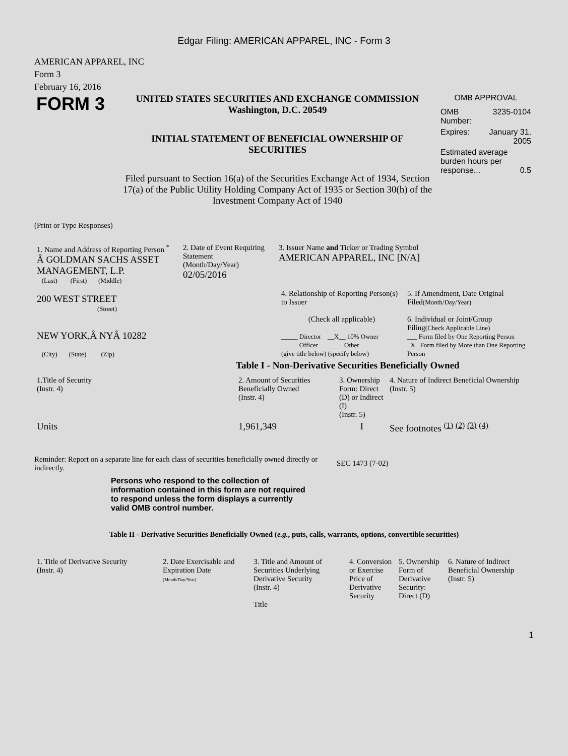Edgar Filing: AMERICAN APPAREL, INC - Form 3
AMERICAN APPAREL, INC
Form 3
February 16, 2016
FORM 3
UNITED STATES SECURITIES AND EXCHANGE COMMISSION
Washington, D.C. 20549
INITIAL STATEMENT OF BENEFICIAL OWNERSHIP OF SECURITIES
Filed pursuant to Section 16(a) of the Securities Exchange Act of 1934, Section 17(a) of the Public Utility Holding Company Act of 1935 or Section 30(h) of the Investment Company Act of 1940
OMB APPROVAL
| OMB Number: | 3235-0104 |
| Expires: | January 31, 2005 |
| Estimated average burden hours per response... 0.5 | |
(Print or Type Responses)
| 1. Name and Address of Reporting Person <sup>*</sup> Â GOLDMAN SACHS ASSET MANAGEMENT, L.P. (Last) (First) (Middle) 200 WEST STREET (Street) NEW YORK,Â NYÂ 10282 (City) (State) (Zip) | 2. Date of Event Requiring Statement (Month/Day/Year) 02/05/2016 | 3. Issuer Name and Ticker or Trading Symbol AMERICAN APPAREL, INC [N/A] / 4. Relationship of Reporting Person(s) to Issuer (Check all applicable) _____ Director __X__ 10% Owner _____ Officer _____ Other (give title below) (specify below) / 5. If Amendment, Date Original Filed (Month/Day/Year) 6. Individual or Joint/Group Filing (Check Applicable Line) ___ Form filed by One Reporting Person _X_ Form filed by More than One Reporting Person / |
Table I - Non-Derivative Securities Beneficially Owned
| 1.Title of Security (Instr. 4) | 2. Amount of Securities Beneficially Owned (Instr. 4) | 3. Ownership Form: Direct (D) or Indirect (I) (Instr. 5) | 4. Nature of Indirect Beneficial Ownership (Instr. 5) |
| --- | --- | --- | --- |
| Units | 1,961,349 | I | See footnotes <sup>(1)</sup> <sup>(2)</sup> <sup>(3)</sup> <sup>(4)</sup> |
Reminder: Report on a separate line for each class of securities beneficially owned directly or indirectly.
SEC 1473 (7-02)
Persons who respond to the collection of information contained in this form are not required to respond unless the form displays a currently valid OMB control number.
Table II - Derivative Securities Beneficially Owned (e.g., puts, calls, warrants, options, convertible securities)
| 1. Title of Derivative Security (Instr. 4) | 2. Date Exercisable and Expiration Date (Month/Day/Year) | 3. Title and Amount of Securities Underlying Derivative Security (Instr. 4) Title | 4. Conversion or Exercise Price of Derivative Security | 5. Ownership Form of Derivative Security: Direct (D) | 6. Nature of Indirect Beneficial Ownership (Instr. 5) |
| --- | --- | --- | --- | --- | --- |
1